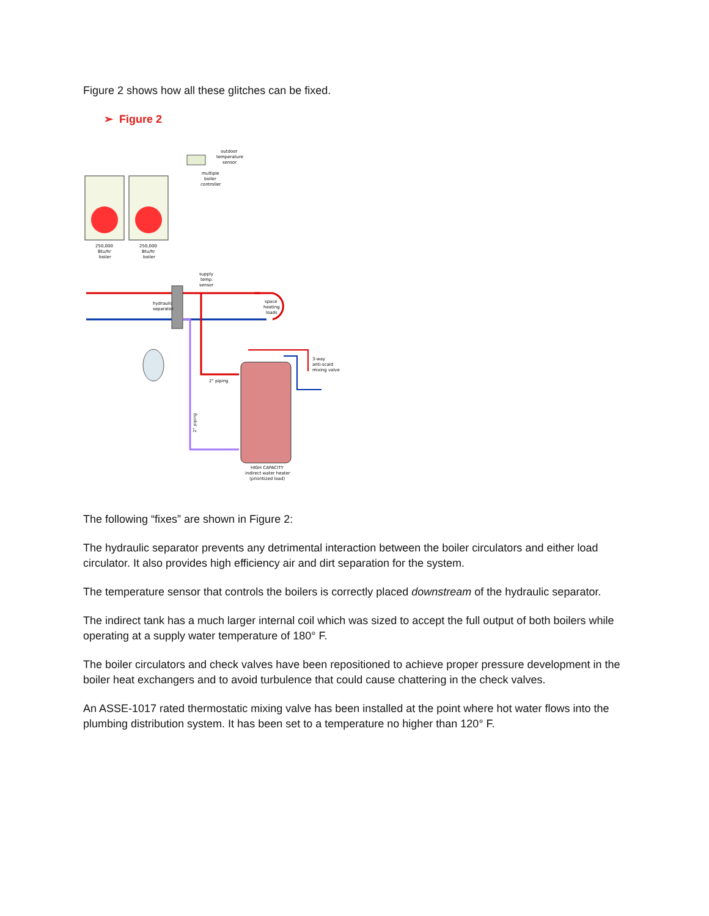Figure 2 shows how all these glitches can be fixed.
➢ Figure 2
outdoor
temperature
sensor
multiple
boiler
controller
250,000
Btu/hr
boiler
250,000
Btu/hr
boiler
supply
temp.
sensor
hydraulic
separator
space
heating
loads
3-way
anti-scald
mixing valve
2" piping
2" piping
HIGH CAPACITY
indirect water heater
(prioritized load)
The following “fixes” are shown in Figure 2:
The hydraulic separator prevents any detrimental interaction between the boiler circulators and either load circulator. It also provides high efficiency air and dirt separation for the system.
The temperature sensor that controls the boilers is correctly placed downstream of the hydraulic separator.
The indirect tank has a much larger internal coil which was sized to accept the full output of both boilers while operating at a supply water temperature of 180° F.
The boiler circulators and check valves have been repositioned to achieve proper pressure development in the boiler heat exchangers and to avoid turbulence that could cause chattering in the check valves.
An ASSE-1017 rated thermostatic mixing valve has been installed at the point where hot water flows into the plumbing distribution system. It has been set to a temperature no higher than 120° F.